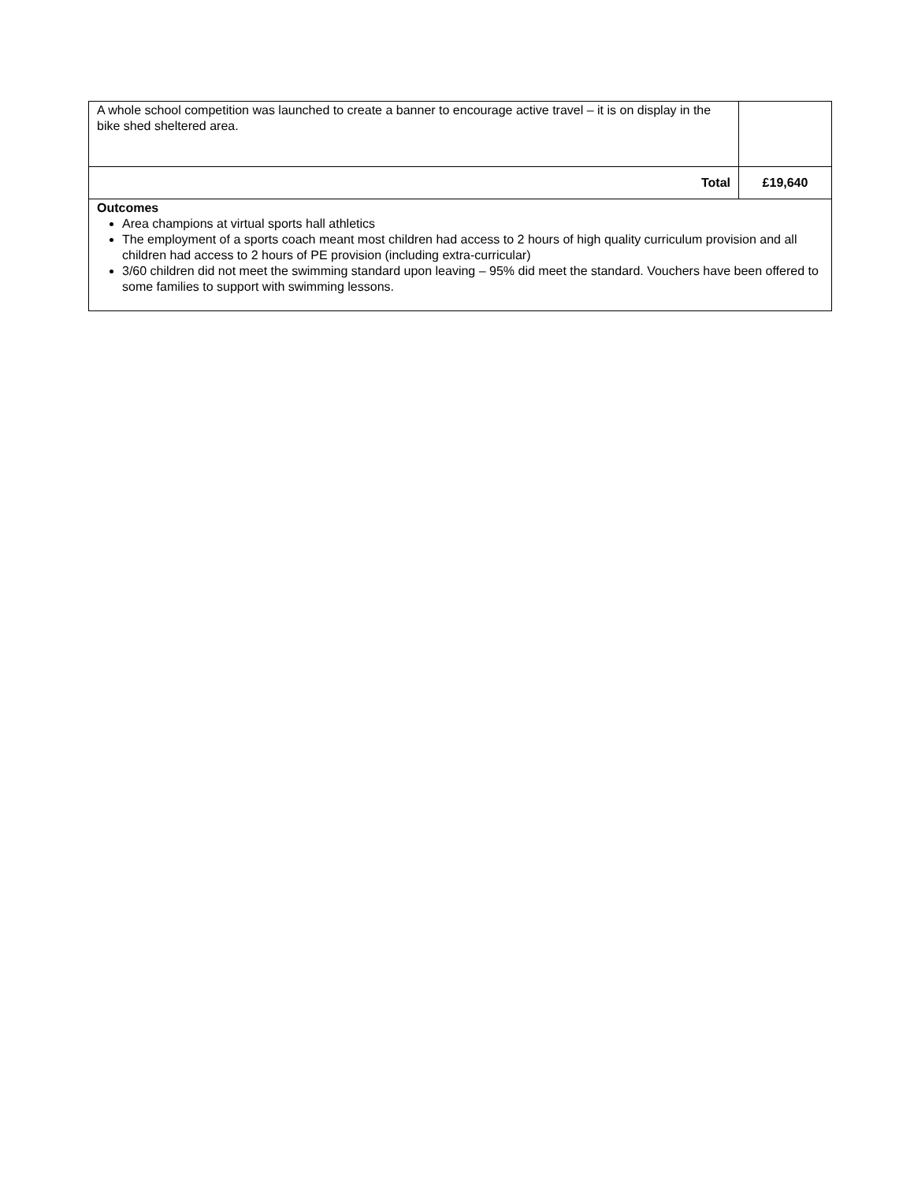| A whole school competition was launched to create a banner to encourage active travel – it is on display in the bike shed sheltered area. | |
| Total | £19,640 |
| Outcomes Area champions at virtual sports hall athletics The employment of a sports coach meant most children had access to 2 hours of high quality curriculum provision and all children had access to 2 hours of PE provision (including extra-curricular) 3/60 children did not meet the swimming standard upon leaving – 95% did meet the standard. Vouchers have been offered to some families to support with swimming lessons. | |